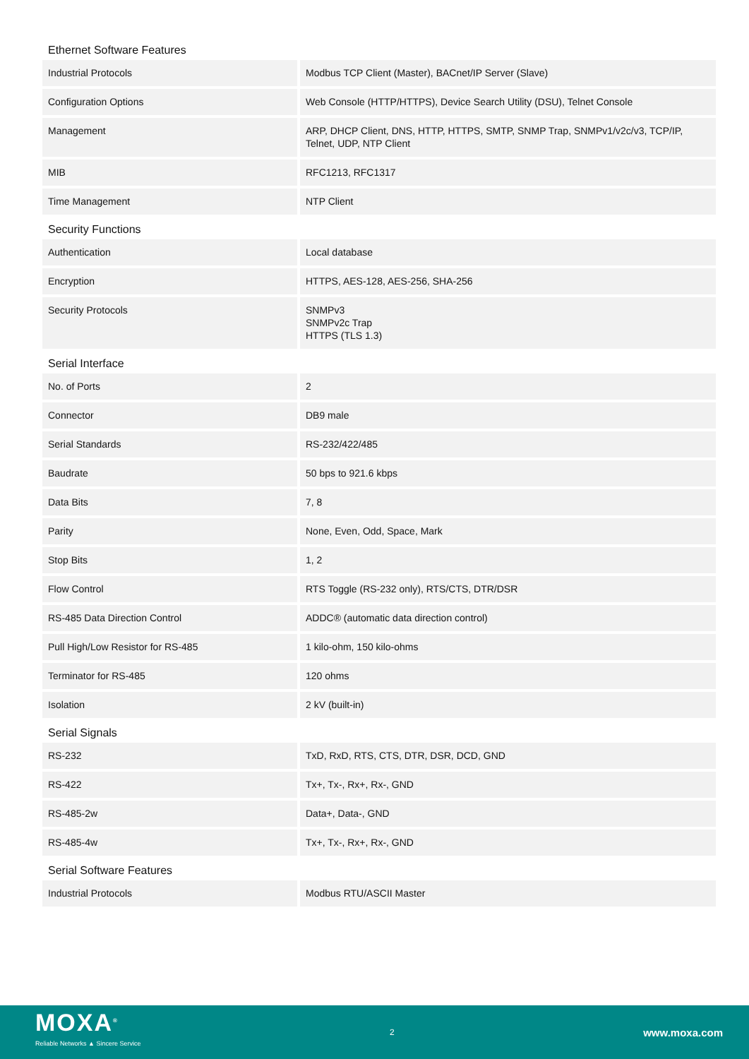Ethernet Software Features
| Industrial Protocols | Modbus TCP Client (Master), BACnet/IP Server (Slave) |
| Configuration Options | Web Console (HTTP/HTTPS), Device Search Utility (DSU), Telnet Console |
| Management | ARP, DHCP Client, DNS, HTTP, HTTPS, SMTP, SNMP Trap, SNMPv1/v2c/v3, TCP/IP, Telnet, UDP, NTP Client |
| MIB | RFC1213, RFC1317 |
| Time Management | NTP Client |
Security Functions
| Authentication | Local database |
| Encryption | HTTPS, AES-128, AES-256, SHA-256 |
| Security Protocols | SNMPv3 SNMPv2c Trap HTTPS (TLS 1.3) |
Serial Interface
| No. of Ports | 2 |
| Connector | DB9 male |
| Serial Standards | RS-232/422/485 |
| Baudrate | 50 bps to 921.6 kbps |
| Data Bits | 7, 8 |
| Parity | None, Even, Odd, Space, Mark |
| Stop Bits | 1, 2 |
| Flow Control | RTS Toggle (RS-232 only), RTS/CTS, DTR/DSR |
| RS-485 Data Direction Control | ADDC® (automatic data direction control) |
| Pull High/Low Resistor for RS-485 | 1 kilo-ohm, 150 kilo-ohms |
| Terminator for RS-485 | 120 ohms |
| Isolation | 2 kV (built-in) |
Serial Signals
| RS-232 | TxD, RxD, RTS, CTS, DTR, DSR, DCD, GND |
| RS-422 | Tx+, Tx-, Rx+, Rx-, GND |
| RS-485-2w | Data+, Data-, GND |
| RS-485-4w | Tx+, Tx-, Rx+, Rx-, GND |
Serial Software Features
| Industrial Protocols | Modbus RTU/ASCII Master |
MOXA<sup>®</sup>
Reliable Networks ▲ Sincere Service
2
www.moxa.com